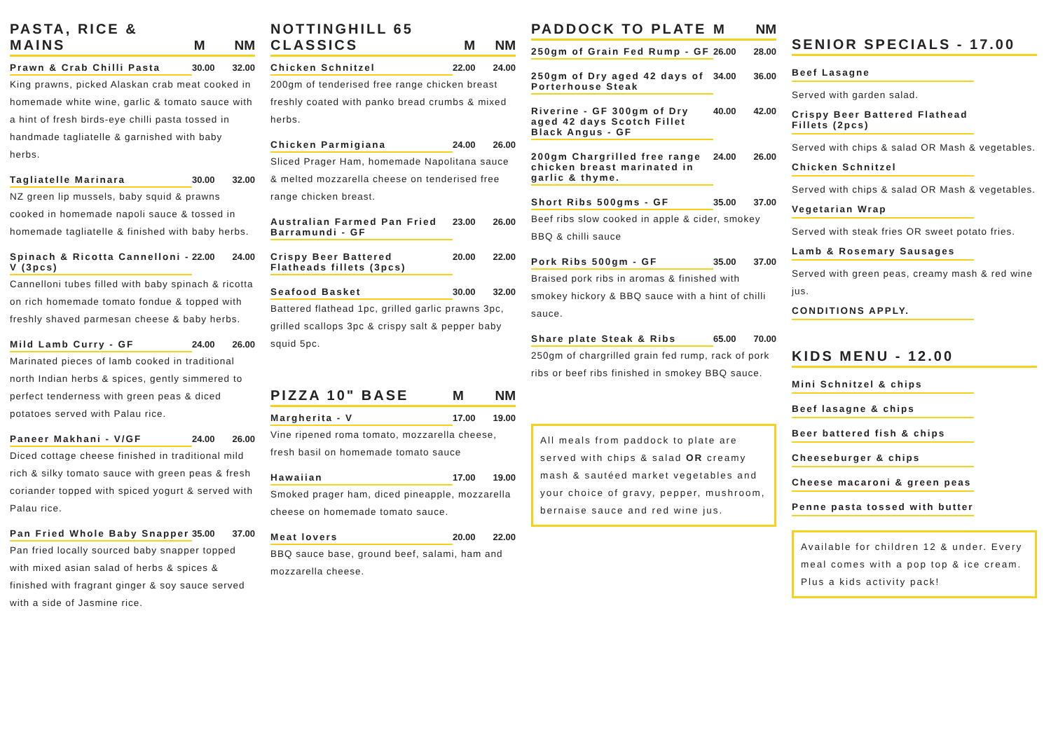PASTA, RICE & MAINS M NM
Prawn & Crab Chilli Pasta 30.00 32.00
King prawns, picked Alaskan crab meat cooked in homemade white wine, garlic & tomato sauce with a hint of fresh birds-eye chilli pasta tossed in handmade tagliatelle & garnished with baby herbs.
Tagliatelle Marinara 30.00 32.00
NZ green lip mussels, baby squid & prawns cooked in homemade napoli sauce & tossed in homemade tagliatelle & finished with baby herbs.
Spinach & Ricotta Cannelloni - V (3pcs) 22.00 24.00
Cannelloni tubes filled with baby spinach & ricotta on rich homemade tomato fondue & topped with freshly shaved parmesan cheese & baby herbs.
Mild Lamb Curry - GF 24.00 26.00
Marinated pieces of lamb cooked in traditional north Indian herbs & spices, gently simmered to perfect tenderness with green peas & diced potatoes served with Palau rice.
Paneer Makhani - V/GF 24.00 26.00
Diced cottage cheese finished in traditional mild rich & silky tomato sauce with green peas & fresh coriander topped with spiced yogurt & served with Palau rice.
Pan Fried Whole Baby Snapper 35.00 37.00
Pan fried locally sourced baby snapper topped with mixed asian salad of herbs & spices & finished with fragrant ginger & soy sauce served with a side of Jasmine rice.
NOTTINGHILL 65 CLASSICS M NM
Chicken Schnitzel 22.00 24.00
200gm of tenderised free range chicken breast freshly coated with panko bread crumbs & mixed herbs.
Chicken Parmigiana 24.00 26.00
Sliced Prager Ham, homemade Napolitana sauce & melted mozzarella cheese on tenderised free range chicken breast.
Australian Farmed Pan Fried Barramundi - GF 23.00 26.00
Crispy Beer Battered Flatheads fillets (3pcs) 20.00 22.00
Seafood Basket 30.00 32.00
Battered flathead 1pc, grilled garlic prawns 3pc, grilled scallops 3pc & crispy salt & pepper baby squid 5pc.
PIZZA 10" BASE M NM
Margherita - V 17.00 19.00
Vine ripened roma tomato, mozzarella cheese, fresh basil on homemade tomato sauce
Hawaiian 17.00 19.00
Smoked prager ham, diced pineapple, mozzarella cheese on homemade tomato sauce.
Meat lovers 20.00 22.00
BBQ sauce base, ground beef, salami, ham and mozzarella cheese.
PADDOCK TO PLATE M NM
250gm of Grain Fed Rump - GF 26.00 28.00
250gm of Dry aged 42 days of Porterhouse Steak 34.00 36.00
Riverine - GF 300gm of Dry aged 42 days Scotch Fillet Black Angus - GF 40.00 42.00
200gm Chargrilled free range chicken breast marinated in garlic & thyme. 24.00 26.00
Short Ribs 500gms - GF 35.00 37.00
Beef ribs slow cooked in apple & cider, smokey BBQ & chilli sauce
Pork Ribs 500gm - GF 35.00 37.00
Braised pork ribs in aromas & finished with smokey hickory & BBQ sauce with a hint of chilli sauce.
Share plate Steak & Ribs 65.00 70.00
250gm of chargrilled grain fed rump, rack of pork ribs or beef ribs finished in smokey BBQ sauce.
All meals from paddock to plate are served with chips & salad OR creamy mash & sautéed market vegetables and your choice of gravy, pepper, mushroom, bernaise sauce and red wine jus.
SENIOR SPECIALS - 17.00
Beef Lasagne
Served with garden salad.
Crispy Beer Battered Flathead Fillets (2pcs)
Served with chips & salad OR Mash & vegetables.
Chicken Schnitzel
Served with chips & salad OR Mash & vegetables.
Vegetarian Wrap
Served with steak fries OR sweet potato fries.
Lamb & Rosemary Sausages
Served with green peas, creamy mash & red wine jus.
CONDITIONS APPLY.
KIDS MENU - 12.00
Mini Schnitzel & chips
Beef lasagne & chips
Beer battered fish & chips
Cheeseburger & chips
Cheese macaroni & green peas
Penne pasta tossed with butter
Available for children 12 & under. Every meal comes with a pop top & ice cream. Plus a kids activity pack!